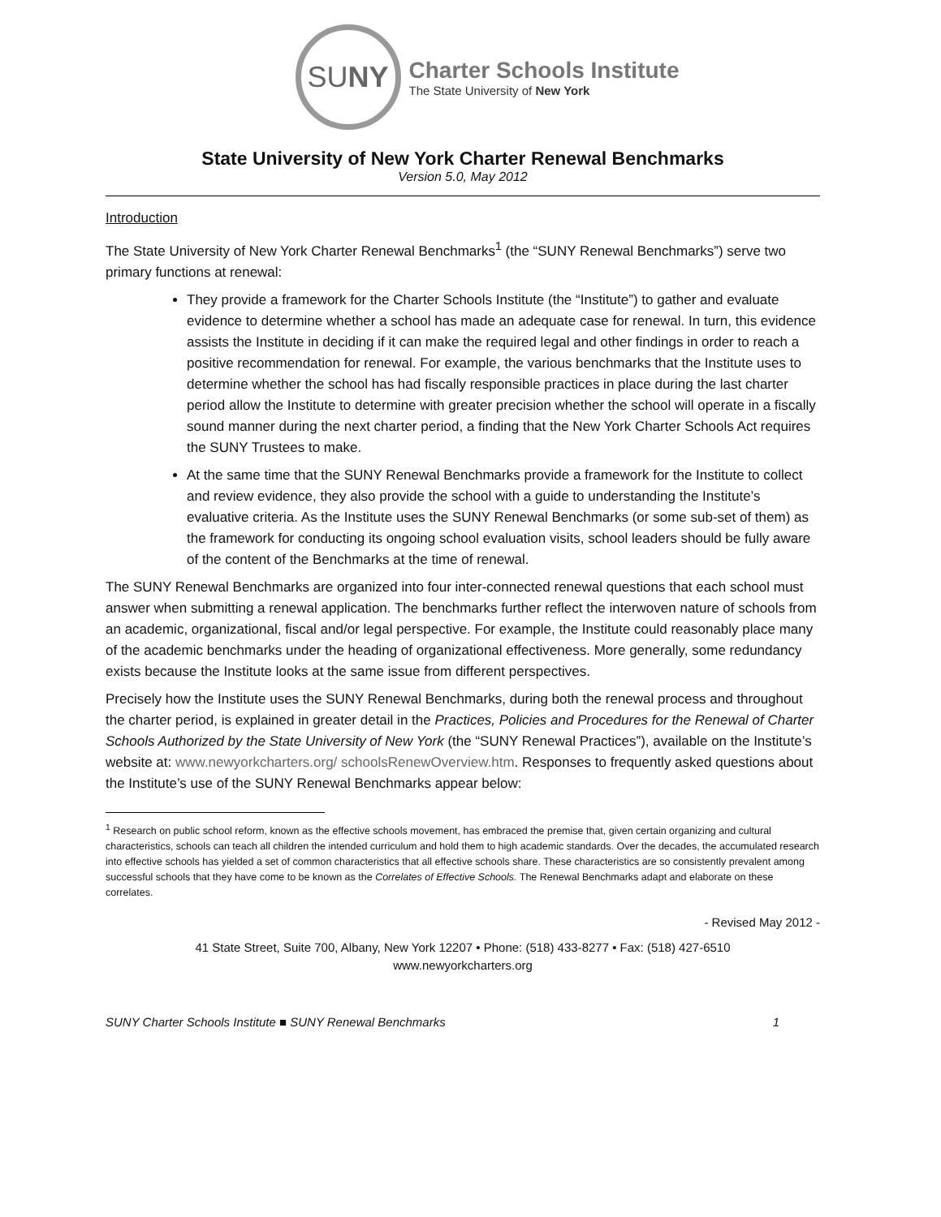SU NY
Charter Schools Institute
The State University of New York
State University of New York Charter Renewal Benchmarks
Version 5.0, May 2012
Introduction
The State University of New York Charter Renewal Benchmarks<sup>1</sup> (the “SUNY Renewal Benchmarks”) serve two primary functions at renewal:
They provide a framework for the Charter Schools Institute (the “Institute”) to gather and evaluate evidence to determine whether a school has made an adequate case for renewal. In turn, this evidence assists the Institute in deciding if it can make the required legal and other findings in order to reach a positive recommendation for renewal. For example, the various benchmarks that the Institute uses to determine whether the school has had fiscally responsible practices in place during the last charter period allow the Institute to determine with greater precision whether the school will operate in a fiscally sound manner during the next charter period, a finding that the New York Charter Schools Act requires the SUNY Trustees to make.
At the same time that the SUNY Renewal Benchmarks provide a framework for the Institute to collect and review evidence, they also provide the school with a guide to understanding the Institute’s evaluative criteria. As the Institute uses the SUNY Renewal Benchmarks (or some sub-set of them) as the framework for conducting its ongoing school evaluation visits, school leaders should be fully aware of the content of the Benchmarks at the time of renewal.
The SUNY Renewal Benchmarks are organized into four inter-connected renewal questions that each school must answer when submitting a renewal application. The benchmarks further reflect the interwoven nature of schools from an academic, organizational, fiscal and/or legal perspective. For example, the Institute could reasonably place many of the academic benchmarks under the heading of organizational effectiveness. More generally, some redundancy exists because the Institute looks at the same issue from different perspectives.
Precisely how the Institute uses the SUNY Renewal Benchmarks, during both the renewal process and throughout the charter period, is explained in greater detail in the Practices, Policies and Procedures for the Renewal of Charter Schools Authorized by the State University of New York (the “SUNY Renewal Practices”), available on the Institute’s website at: www.newyorkcharters.org/ schoolsRenewOverview.htm. Responses to frequently asked questions about the Institute’s use of the SUNY Renewal Benchmarks appear below:
<sup>1</sup> Research on public school reform, known as the effective schools movement, has embraced the premise that, given certain organizing and cultural characteristics, schools can teach all children the intended curriculum and hold them to high academic standards. Over the decades, the accumulated research into effective schools has yielded a set of common characteristics that all effective schools share. These characteristics are so consistently prevalent among successful schools that they have come to be known as the Correlates of Effective Schools. The Renewal Benchmarks adapt and elaborate on these correlates.
- Revised May 2012 -
41 State Street, Suite 700, Albany, New York 12207 • Phone: (518) 433-8277 • Fax: (518) 427-6510
www.newyorkcharters.org
SUNY Charter Schools Institute ■ SUNY Renewal Benchmarks 1